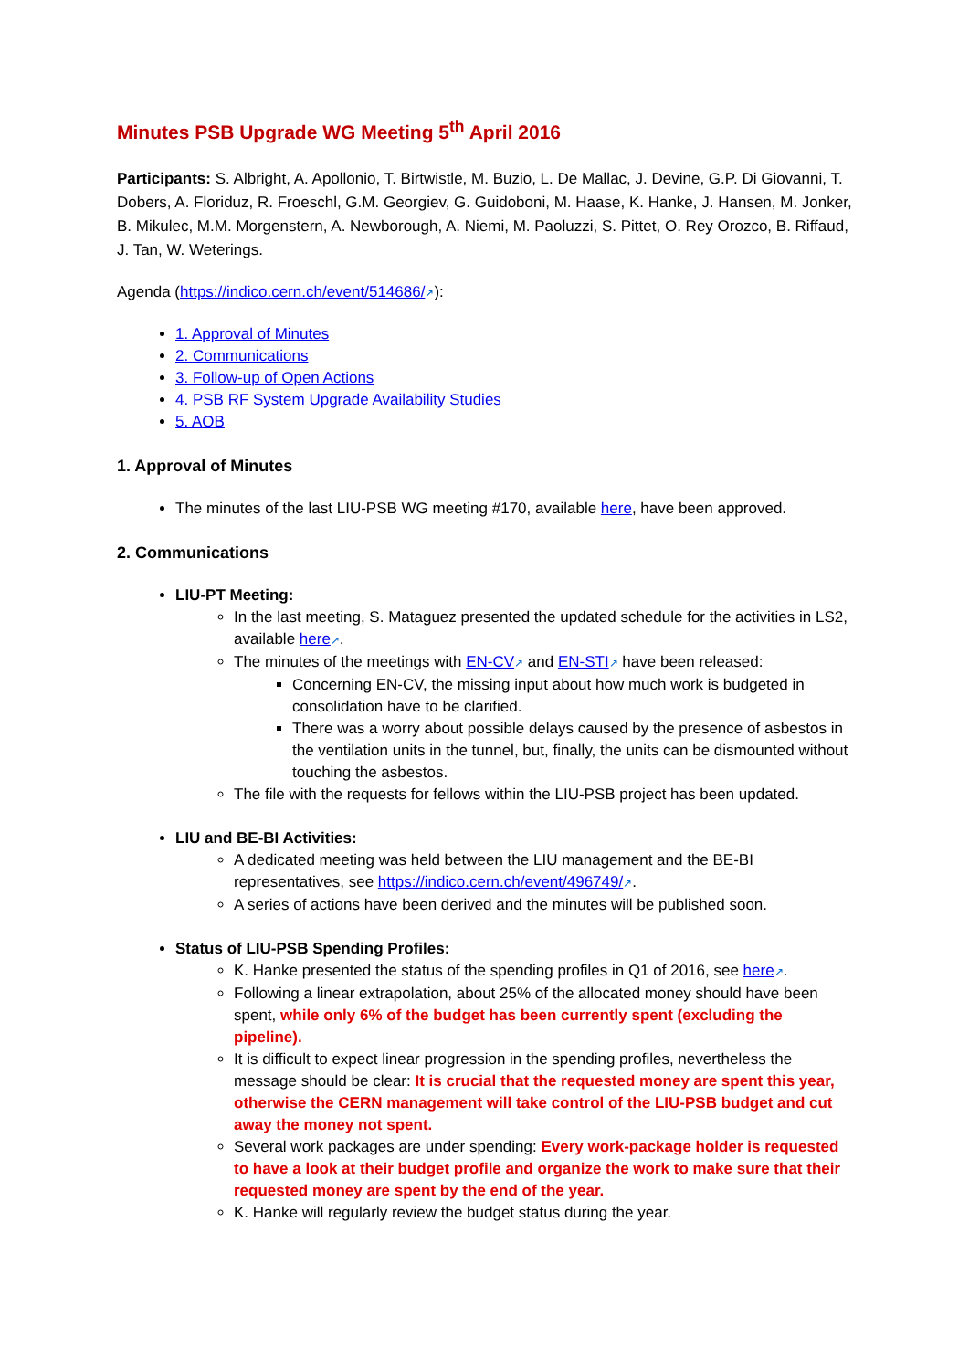Minutes PSB Upgrade WG Meeting 5<sup>th</sup> April 2016
Participants: S. Albright, A. Apollonio, T. Birtwistle, M. Buzio, L. De Mallac, J. Devine, G.P. Di Giovanni, T. Dobers, A. Floriduz, R. Froeschl, G.M. Georgiev, G. Guidoboni, M. Haase, K. Hanke, J. Hansen, M. Jonker, B. Mikulec, M.M. Morgenstern, A. Newborough, A. Niemi, M. Paoluzzi, S. Pittet, O. Rey Orozco, B. Riffaud, J. Tan, W. Weterings.
Agenda (https://indico.cern.ch/event/514686/↗):
1. Approval of Minutes
2. Communications
3. Follow-up of Open Actions
4. PSB RF System Upgrade Availability Studies
5. AOB
1. Approval of Minutes
The minutes of the last LIU-PSB WG meeting #170, available here, have been approved.
2. Communications
LIU-PT Meeting:
In the last meeting, S. Mataguez presented the updated schedule for the activities in LS2, available here↗.
The minutes of the meetings with EN-CV↗ and EN-STI↗ have been released:
Concerning EN-CV, the missing input about how much work is budgeted in consolidation have to be clarified.
There was a worry about possible delays caused by the presence of asbestos in the ventilation units in the tunnel, but, finally, the units can be dismounted without touching the asbestos.
The file with the requests for fellows within the LIU-PSB project has been updated.
LIU and BE-BI Activities:
A dedicated meeting was held between the LIU management and the BE-BI representatives, see https://indico.cern.ch/event/496749/↗.
A series of actions have been derived and the minutes will be published soon.
Status of LIU-PSB Spending Profiles:
K. Hanke presented the status of the spending profiles in Q1 of 2016, see here↗.
Following a linear extrapolation, about 25% of the allocated money should have been spent, while only 6% of the budget has been currently spent (excluding the pipeline).
It is difficult to expect linear progression in the spending profiles, nevertheless the message should be clear: It is crucial that the requested money are spent this year, otherwise the CERN management will take control of the LIU-PSB budget and cut away the money not spent.
Several work packages are under spending: Every work-package holder is requested to have a look at their budget profile and organize the work to make sure that their requested money are spent by the end of the year.
K. Hanke will regularly review the budget status during the year.